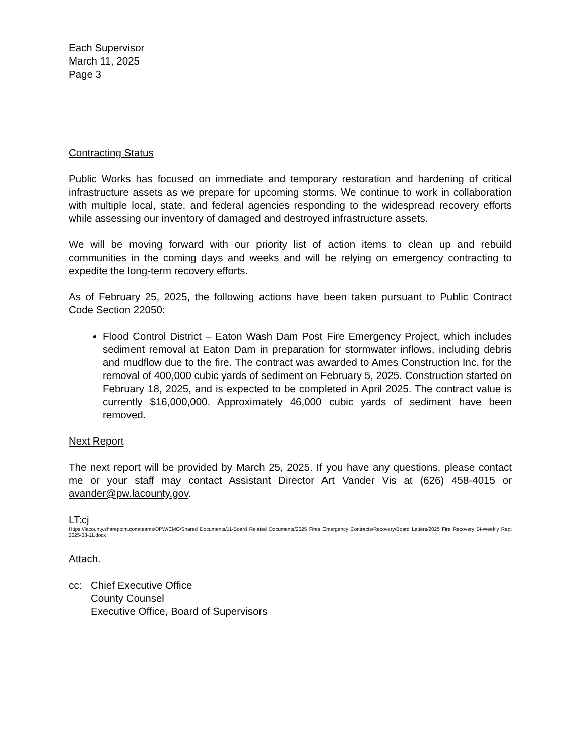Each Supervisor
March 11, 2025
Page 3
Contracting Status
Public Works has focused on immediate and temporary restoration and hardening of critical infrastructure assets as we prepare for upcoming storms. We continue to work in collaboration with multiple local, state, and federal agencies responding to the widespread recovery efforts while assessing our inventory of damaged and destroyed infrastructure assets.
We will be moving forward with our priority list of action items to clean up and rebuild communities in the coming days and weeks and will be relying on emergency contracting to expedite the long-term recovery efforts.
As of February 25, 2025, the following actions have been taken pursuant to Public Contract Code Section 22050:
Flood Control District – Eaton Wash Dam Post Fire Emergency Project, which includes sediment removal at Eaton Dam in preparation for stormwater inflows, including debris and mudflow due to the fire. The contract was awarded to Ames Construction Inc. for the removal of 400,000 cubic yards of sediment on February 5, 2025. Construction started on February 18, 2025, and is expected to be completed in April 2025. The contract value is currently $16,000,000. Approximately 46,000 cubic yards of sediment have been removed.
Next Report
The next report will be provided by March 25, 2025. If you have any questions, please contact me or your staff may contact Assistant Director Art Vander Vis at (626) 458-4015 or avander@pw.lacounty.gov.
LT:cj
Https://lacounty.sharepoint.com/teams/DPW/EMG/Shared Documents/11-Board Related Documents/2025 Fires Emergency Contracts/Recovery/Board Letters/2025 Fire Recovery Bi-Weekly Rept 2025-03-11.docx
Attach.
cc: Chief Executive Office
County Counsel
Executive Office, Board of Supervisors